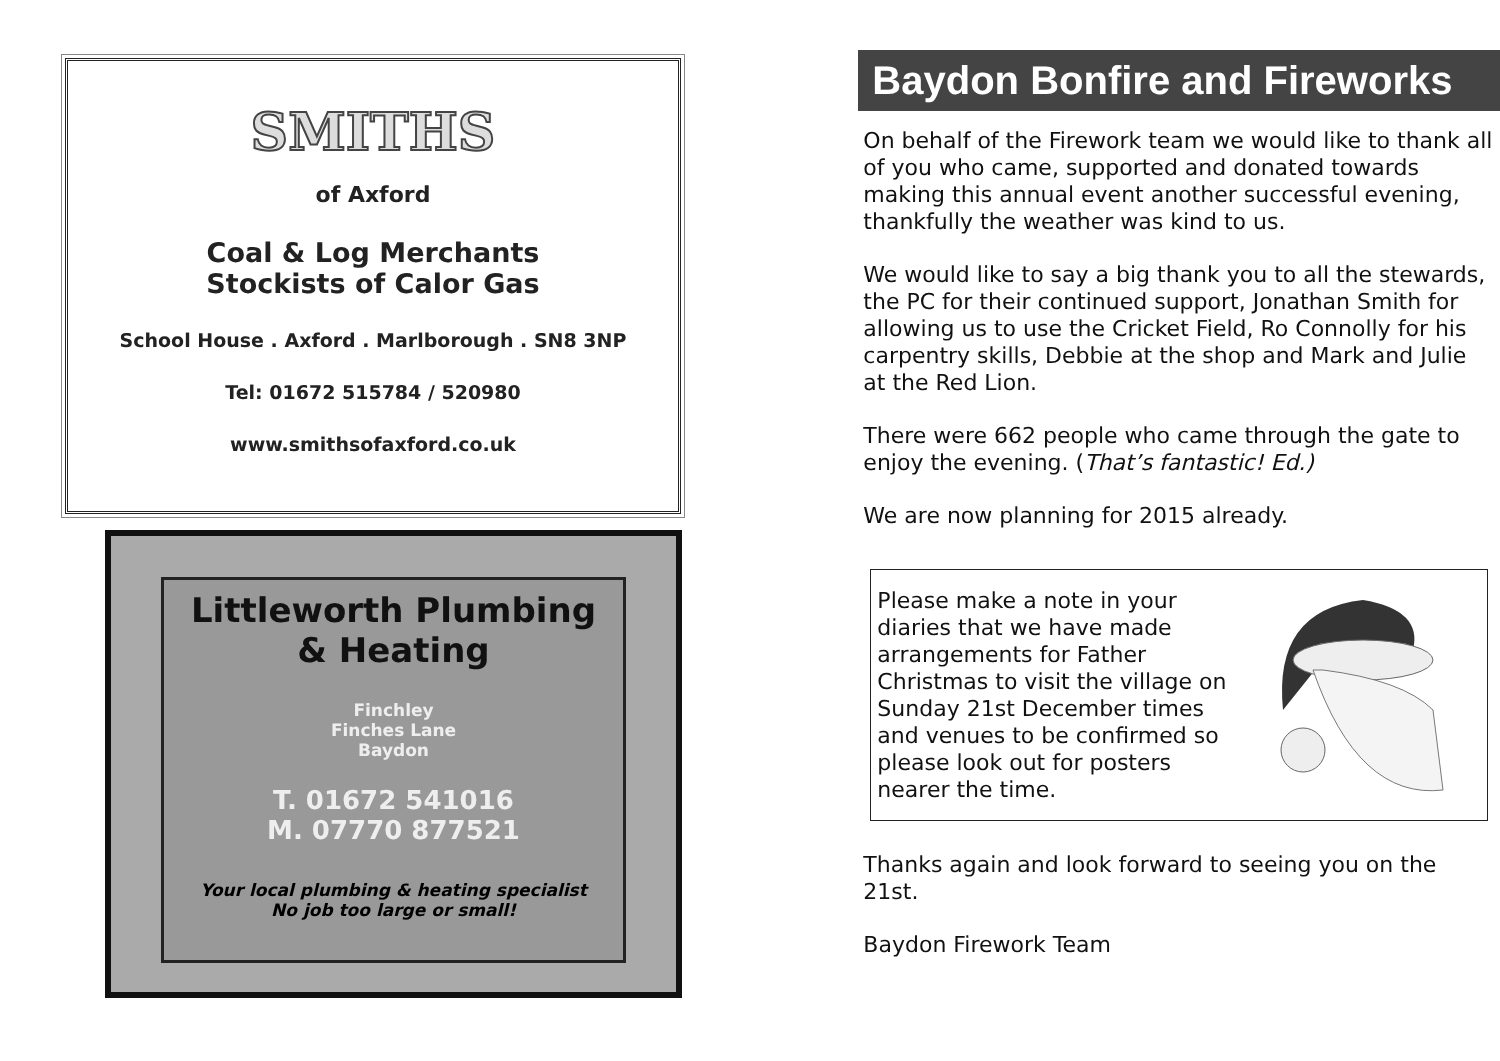SMITHS
of Axford
Coal & Log Merchants
Stockists of Calor Gas
School House . Axford . Marlborough . SN8 3NP
Tel: 01672 515784 / 520980
www.smithsofaxford.co.uk
Littleworth Plumbing
& Heating
Finchley
Finches Lane
Baydon
T. 01672 541016
M. 07770 877521
Your local plumbing & heating specialist
No job too large or small!
Baydon Bonfire and Fireworks
On behalf of the Firework team we would like to thank all of you who came, supported and donated towards making this annual event another successful evening, thankfully the weather was kind to us.
We would like to say a big thank you to all the stewards, the PC for their continued support, Jonathan Smith for allowing us to use the Cricket Field, Ro Connolly for his carpentry skills, Debbie at the shop and Mark and Julie at the Red Lion.
There were 662 people who came through the gate to enjoy the evening. (That’s fantastic! Ed.)
We are now planning for 2015 already.
Please make a note in your diaries that we have made arrangements for Father Christmas to visit the village on Sunday 21st December times and venues to be confirmed so please look out for posters nearer the time.
Thanks again and look forward to seeing you on the 21st.
Baydon Firework Team